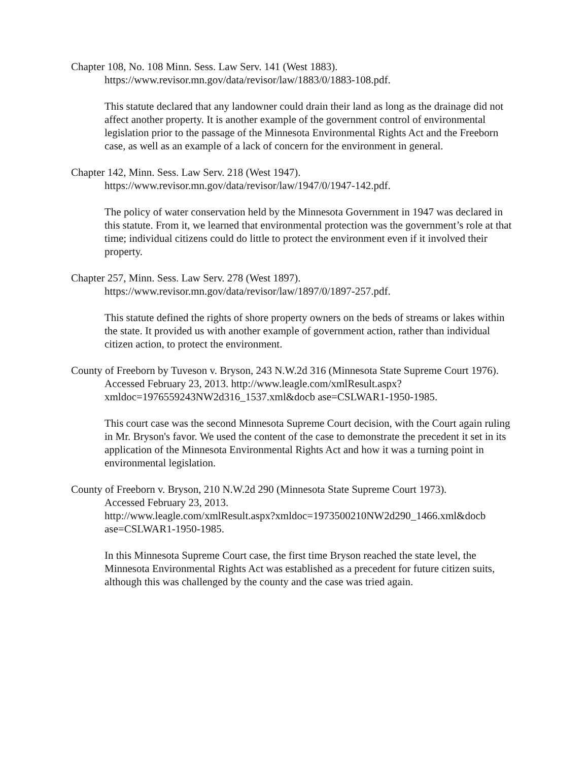Chapter 108, No. 108 Minn. Sess. Law Serv. 141 (West 1883).
https://www.revisor.mn.gov/data/revisor/law/1883/0/1883-108.pdf.
This statute declared that any landowner could drain their land as long as the drainage did not affect another property. It is another example of the government control of environmental legislation prior to the passage of the Minnesota Environmental Rights Act and the Freeborn case, as well as an example of a lack of concern for the environment in general.
Chapter 142, Minn. Sess. Law Serv. 218 (West 1947).
https://www.revisor.mn.gov/data/revisor/law/1947/0/1947-142.pdf.
The policy of water conservation held by the Minnesota Government in 1947 was declared in this statute. From it, we learned that environmental protection was the government’s role at that time; individual citizens could do little to protect the environment even if it involved their property.
Chapter 257, Minn. Sess. Law Serv. 278 (West 1897).
https://www.revisor.mn.gov/data/revisor/law/1897/0/1897-257.pdf.
This statute defined the rights of shore property owners on the beds of streams or lakes within the state. It provided us with another example of government action, rather than individual citizen action, to protect the environment.
County of Freeborn by Tuveson v. Bryson, 243 N.W.2d 316 (Minnesota State Supreme Court 1976). Accessed February 23, 2013. http://www.leagle.com/xmlResult.aspx?xmldoc=1976559243NW2d316_1537.xml&docb ase=CSLWAR1-1950-1985.
This court case was the second Minnesota Supreme Court decision, with the Court again ruling in Mr. Bryson's favor. We used the content of the case to demonstrate the precedent it set in its application of the Minnesota Environmental Rights Act and how it was a turning point in environmental legislation.
County of Freeborn v. Bryson, 210 N.W.2d 290 (Minnesota State Supreme Court 1973).
Accessed February 23, 2013.
http://www.leagle.com/xmlResult.aspx?xmldoc=1973500210NW2d290_1466.xml&docb ase=CSLWAR1-1950-1985.
In this Minnesota Supreme Court case, the first time Bryson reached the state level, the Minnesota Environmental Rights Act was established as a precedent for future citizen suits, although this was challenged by the county and the case was tried again.